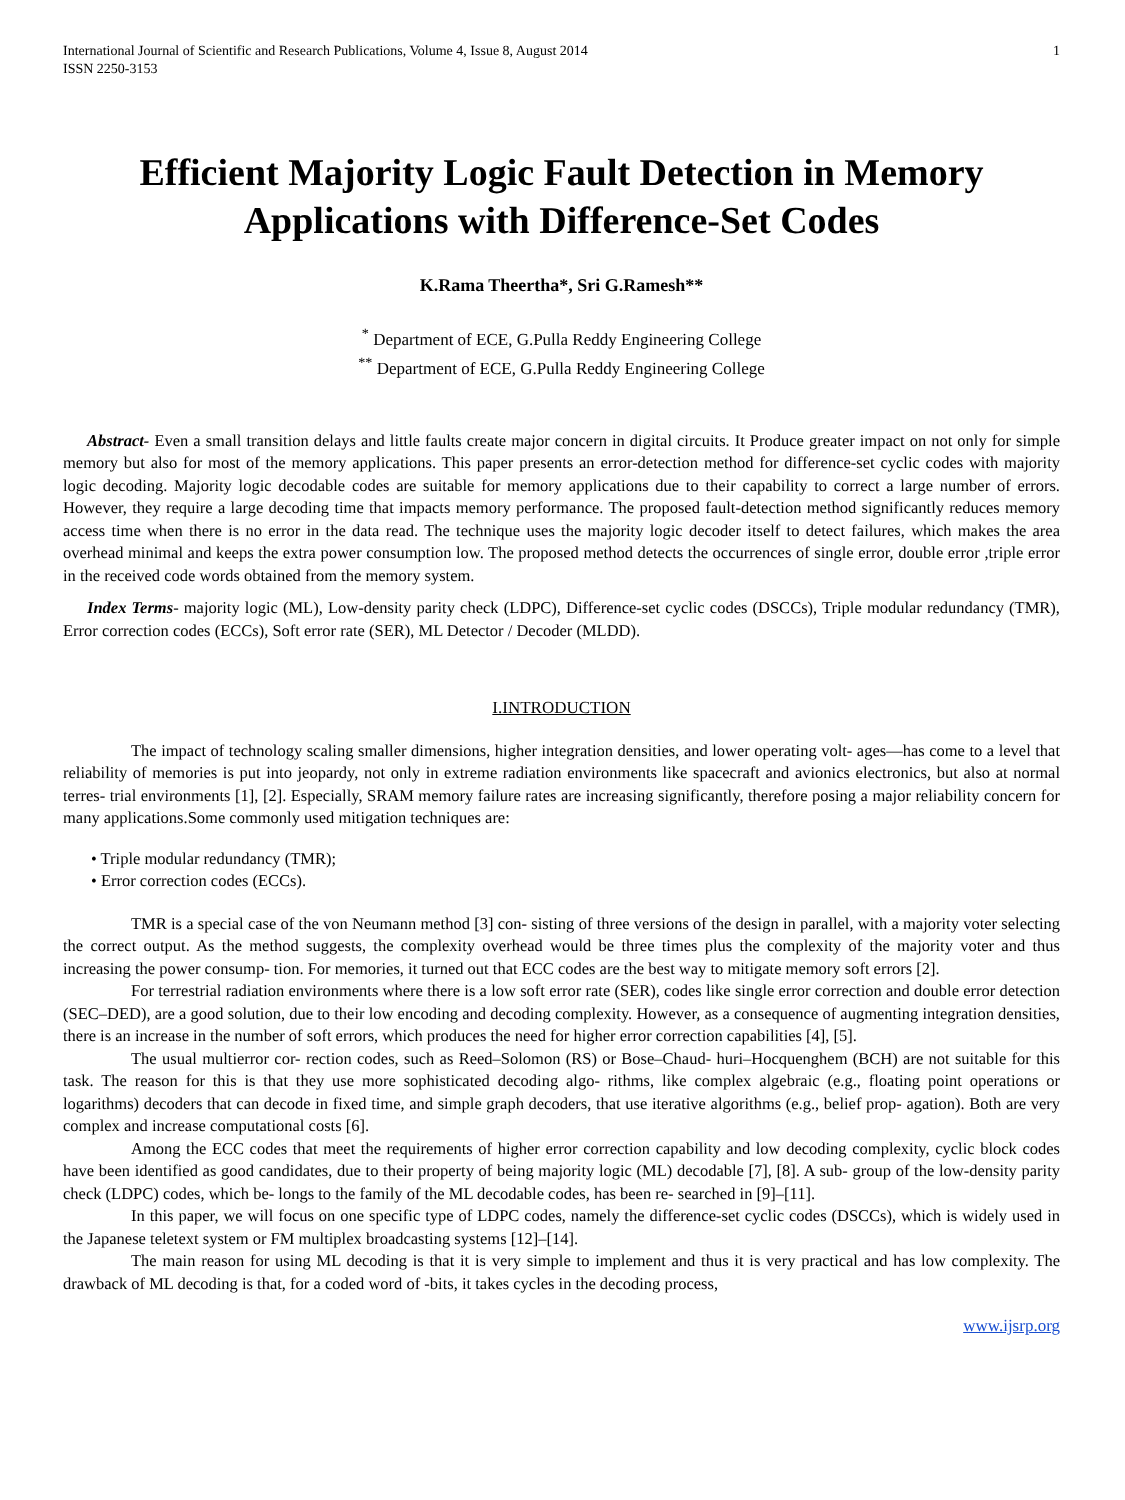International Journal of Scientific and Research Publications, Volume 4, Issue 8, August 2014
ISSN 2250-3153 1
Efficient Majority Logic Fault Detection in Memory Applications with Difference-Set Codes
K.Rama Theertha*, Sri G.Ramesh**
<sup>*</sup> Department of ECE, G.Pulla Reddy Engineering College
<sup>**</sup> Department of ECE, G.Pulla Reddy Engineering College
Abstract- Even a small transition delays and little faults create major concern in digital circuits. It Produce greater impact on not only for simple memory but also for most of the memory applications. This paper presents an error-detection method for difference-set cyclic codes with majority logic decoding. Majority logic decodable codes are suitable for memory applications due to their capability to correct a large number of errors. However, they require a large decoding time that impacts memory performance. The proposed fault-detection method significantly reduces memory access time when there is no error in the data read. The technique uses the majority logic decoder itself to detect failures, which makes the area overhead minimal and keeps the extra power consumption low. The proposed method detects the occurrences of single error, double error ,triple error in the received code words obtained from the memory system.
Index Terms- majority logic (ML), Low-density parity check (LDPC), Difference-set cyclic codes (DSCCs), Triple modular redundancy (TMR), Error correction codes (ECCs), Soft error rate (SER), ML Detector / Decoder (MLDD).
I.INTRODUCTION
The impact of technology scaling smaller dimensions, higher integration densities, and lower operating volt- ages—has come to a level that reliability of memories is put into jeopardy, not only in extreme radiation environments like spacecraft and avionics electronics, but also at normal terres- trial environments [1], [2]. Especially, SRAM memory failure rates are increasing significantly, therefore posing a major reliability concern for many applications.Some commonly used mitigation techniques are:
• Triple modular redundancy (TMR);
• Error correction codes (ECCs).
TMR is a special case of the von Neumann method [3] con- sisting of three versions of the design in parallel, with a majority voter selecting the correct output. As the method suggests, the complexity overhead would be three times plus the complexity of the majority voter and thus increasing the power consump- tion. For memories, it turned out that ECC codes are the best way to mitigate memory soft errors [2].
For terrestrial radiation environments where there is a low soft error rate (SER), codes like single error correction and double error detection (SEC–DED), are a good solution, due to their low encoding and decoding complexity. However, as a consequence of augmenting integration densities, there is an increase in the number of soft errors, which produces the need for higher error correction capabilities [4], [5].
The usual multierror cor- rection codes, such as Reed–Solomon (RS) or Bose–Chaud- huri–Hocquenghem (BCH) are not suitable for this task. The reason for this is that they use more sophisticated decoding algo- rithms, like complex algebraic (e.g., floating point operations or logarithms) decoders that can decode in fixed time, and simple graph decoders, that use iterative algorithms (e.g., belief prop- agation). Both are very complex and increase computational costs [6].
Among the ECC codes that meet the requirements of higher error correction capability and low decoding complexity, cyclic block codes have been identified as good candidates, due to their property of being majority logic (ML) decodable [7], [8]. A sub- group of the low-density parity check (LDPC) codes, which be- longs to the family of the ML decodable codes, has been re- searched in [9]–[11].
In this paper, we will focus on one specific type of LDPC codes, namely the difference-set cyclic codes (DSCCs), which is widely used in the Japanese teletext system or FM multiplex broadcasting systems [12]–[14].
The main reason for using ML decoding is that it is very simple to implement and thus it is very practical and has low complexity. The drawback of ML decoding is that, for a coded word of -bits, it takes cycles in the decoding process,
www.ijsrp.org